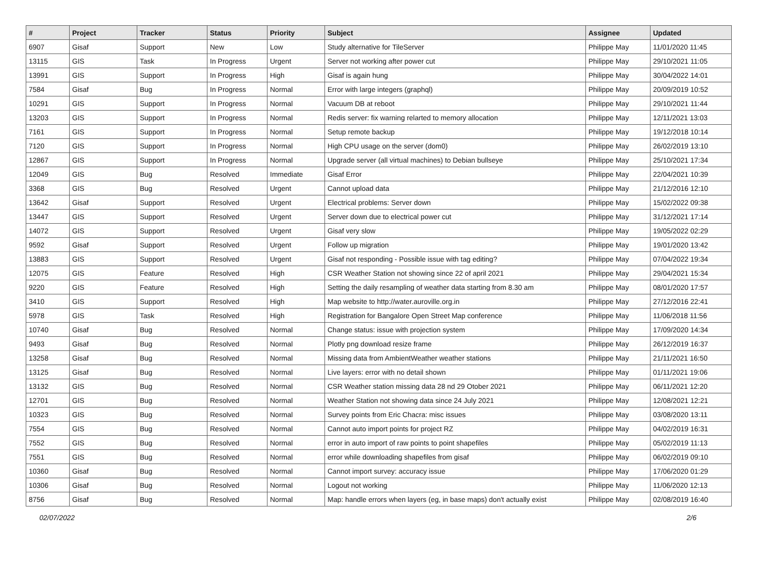| # | Project | Tracker | Status | Priority | Subject | Assignee | Updated |
| --- | --- | --- | --- | --- | --- | --- | --- |
| 6907 | Gisaf | Support | New | Low | Study alternative for TileServer | Philippe May | 11/01/2020 11:45 |
| 13115 | GIS | Task | In Progress | Urgent | Server not working after power cut | Philippe May | 29/10/2021 11:05 |
| 13991 | GIS | Support | In Progress | High | Gisaf is again hung | Philippe May | 30/04/2022 14:01 |
| 7584 | Gisaf | Bug | In Progress | Normal | Error with large integers (graphql) | Philippe May | 20/09/2019 10:52 |
| 10291 | GIS | Support | In Progress | Normal | Vacuum DB at reboot | Philippe May | 29/10/2021 11:44 |
| 13203 | GIS | Support | In Progress | Normal | Redis server: fix warning relarted to memory allocation | Philippe May | 12/11/2021 13:03 |
| 7161 | GIS | Support | In Progress | Normal | Setup remote backup | Philippe May | 19/12/2018 10:14 |
| 7120 | GIS | Support | In Progress | Normal | High CPU usage on the server (dom0) | Philippe May | 26/02/2019 13:10 |
| 12867 | GIS | Support | In Progress | Normal | Upgrade server (all virtual machines) to Debian bullseye | Philippe May | 25/10/2021 17:34 |
| 12049 | GIS | Bug | Resolved | Immediate | Gisaf Error | Philippe May | 22/04/2021 10:39 |
| 3368 | GIS | Bug | Resolved | Urgent | Cannot upload data | Philippe May | 21/12/2016 12:10 |
| 13642 | Gisaf | Support | Resolved | Urgent | Electrical problems: Server down | Philippe May | 15/02/2022 09:38 |
| 13447 | GIS | Support | Resolved | Urgent | Server down due to electrical power cut | Philippe May | 31/12/2021 17:14 |
| 14072 | GIS | Support | Resolved | Urgent | Gisaf very slow | Philippe May | 19/05/2022 02:29 |
| 9592 | Gisaf | Support | Resolved | Urgent | Follow up migration | Philippe May | 19/01/2020 13:42 |
| 13883 | GIS | Support | Resolved | Urgent | Gisaf not responding - Possible issue with tag editing? | Philippe May | 07/04/2022 19:34 |
| 12075 | GIS | Feature | Resolved | High | CSR Weather Station not showing since 22 of april 2021 | Philippe May | 29/04/2021 15:34 |
| 9220 | GIS | Feature | Resolved | High | Setting the daily resampling of weather data starting from 8.30 am | Philippe May | 08/01/2020 17:57 |
| 3410 | GIS | Support | Resolved | High | Map website to http://water.auroville.org.in | Philippe May | 27/12/2016 22:41 |
| 5978 | GIS | Task | Resolved | High | Registration for Bangalore Open Street Map conference | Philippe May | 11/06/2018 11:56 |
| 10740 | Gisaf | Bug | Resolved | Normal | Change status: issue with projection system | Philippe May | 17/09/2020 14:34 |
| 9493 | Gisaf | Bug | Resolved | Normal | Plotly png download resize frame | Philippe May | 26/12/2019 16:37 |
| 13258 | Gisaf | Bug | Resolved | Normal | Missing data from AmbientWeather weather stations | Philippe May | 21/11/2021 16:50 |
| 13125 | Gisaf | Bug | Resolved | Normal | Live layers: error with no detail shown | Philippe May | 01/11/2021 19:06 |
| 13132 | GIS | Bug | Resolved | Normal | CSR Weather station missing data 28 nd 29 Otober 2021 | Philippe May | 06/11/2021 12:20 |
| 12701 | GIS | Bug | Resolved | Normal | Weather Station not showing data since 24 July 2021 | Philippe May | 12/08/2021 12:21 |
| 10323 | GIS | Bug | Resolved | Normal | Survey points from Eric Chacra: misc issues | Philippe May | 03/08/2020 13:11 |
| 7554 | GIS | Bug | Resolved | Normal | Cannot auto import points for project RZ | Philippe May | 04/02/2019 16:31 |
| 7552 | GIS | Bug | Resolved | Normal | error in auto import of raw points to point shapefiles | Philippe May | 05/02/2019 11:13 |
| 7551 | GIS | Bug | Resolved | Normal | error while downloading shapefiles from gisaf | Philippe May | 06/02/2019 09:10 |
| 10360 | Gisaf | Bug | Resolved | Normal | Cannot import survey: accuracy issue | Philippe May | 17/06/2020 01:29 |
| 10306 | Gisaf | Bug | Resolved | Normal | Logout not working | Philippe May | 11/06/2020 12:13 |
| 8756 | Gisaf | Bug | Resolved | Normal | Map: handle errors when layers (eg, in base maps) don't actually exist | Philippe May | 02/08/2019 16:40 |
02/07/2022 2/6